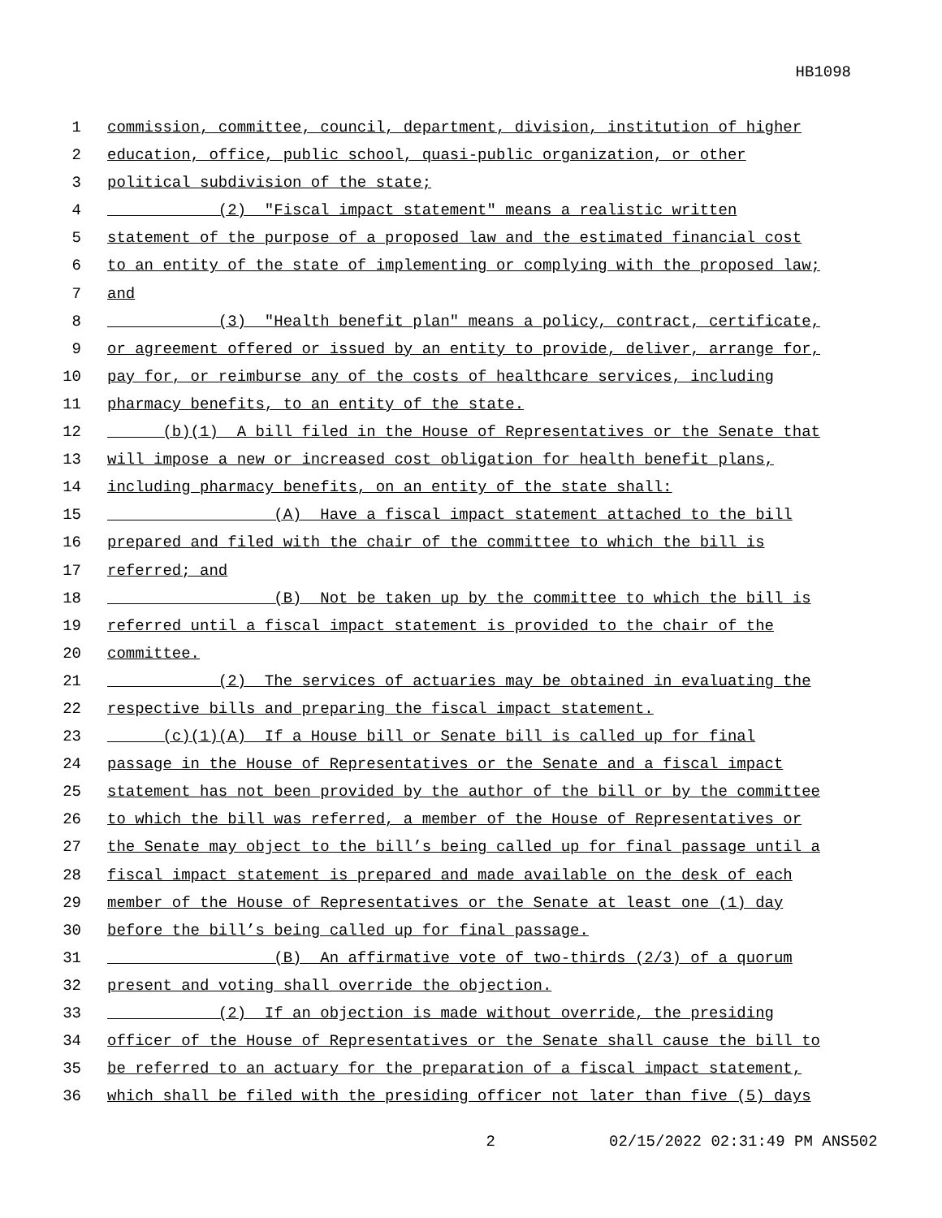HB1098
1 commission, committee, council, department, division, institution of higher
2 education, office, public school, quasi-public organization, or other
3 political subdivision of the state;
4 (2) "Fiscal impact statement" means a realistic written
5 statement of the purpose of a proposed law and the estimated financial cost
6 to an entity of the state of implementing or complying with the proposed law;
7 and
8 (3) "Health benefit plan" means a policy, contract, certificate,
9 or agreement offered or issued by an entity to provide, deliver, arrange for,
10 pay for, or reimburse any of the costs of healthcare services, including
11 pharmacy benefits, to an entity of the state.
12 (b)(1) A bill filed in the House of Representatives or the Senate that
13 will impose a new or increased cost obligation for health benefit plans,
14 including pharmacy benefits, on an entity of the state shall:
15 (A) Have a fiscal impact statement attached to the bill
16 prepared and filed with the chair of the committee to which the bill is
17 referred; and
18 (B) Not be taken up by the committee to which the bill is
19 referred until a fiscal impact statement is provided to the chair of the
20 committee.
21 (2) The services of actuaries may be obtained in evaluating the
22 respective bills and preparing the fiscal impact statement.
23 (c)(1)(A) If a House bill or Senate bill is called up for final
24 passage in the House of Representatives or the Senate and a fiscal impact
25 statement has not been provided by the author of the bill or by the committee
26 to which the bill was referred, a member of the House of Representatives or
27 the Senate may object to the bill’s being called up for final passage until a
28 fiscal impact statement is prepared and made available on the desk of each
29 member of the House of Representatives or the Senate at least one (1) day
30 before the bill’s being called up for final passage.
31 (B) An affirmative vote of two-thirds (2/3) of a quorum
32 present and voting shall override the objection.
33 (2) If an objection is made without override, the presiding
34 officer of the House of Representatives or the Senate shall cause the bill to
35 be referred to an actuary for the preparation of a fiscal impact statement,
36 which shall be filed with the presiding officer not later than five (5) days
2 02/15/2022 02:31:49 PM ANS502